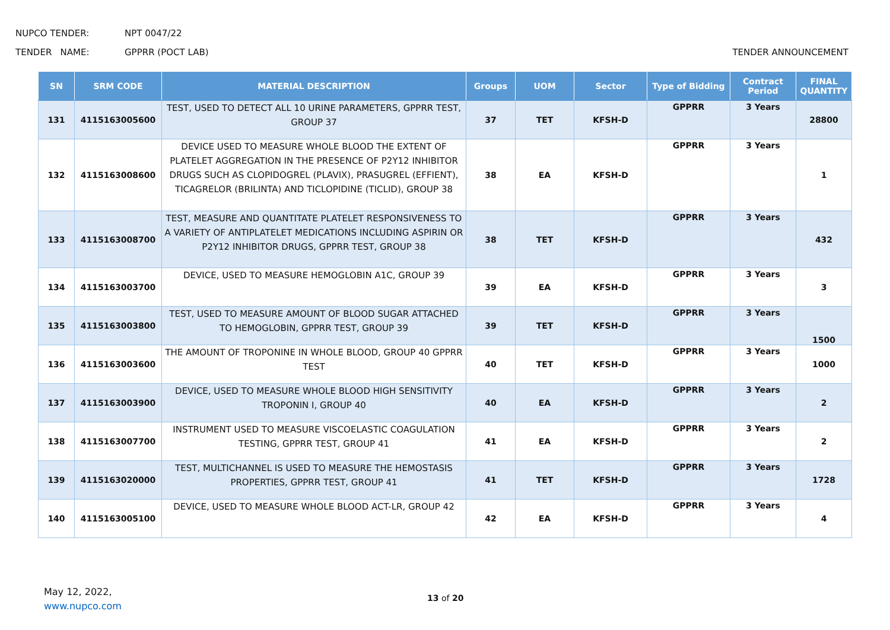NUPCO TENDER: NPT 0047/22
TENDER NAME: GPPRR (POCT LAB) TENDER ANNOUNCEMENT
| SN | SRM CODE | MATERIAL DESCRIPTION | Groups | UOM | Sector | Type of Bidding | Contract Period | FINAL QUANTITY |
| --- | --- | --- | --- | --- | --- | --- | --- | --- |
| 131 | 4115163005600 | TEST, USED TO DETECT ALL 10 URINE PARAMETERS, GPPRR TEST, GROUP 37 | 37 | TET | KFSH-D | GPPRR | 3 Years | 28800 |
| 132 | 4115163008600 | DEVICE USED TO MEASURE WHOLE BLOOD THE EXTENT OF PLATELET AGGREGATION IN THE PRESENCE OF P2Y12 INHIBITOR DRUGS SUCH AS CLOPIDOGREL (PLAVIX), PRASUGREL (EFFIENT), TICAGRELOR (BRILINTA) AND TICLOPIDINE (TICLID), GROUP 38 | 38 | EA | KFSH-D | GPPRR | 3 Years | 1 |
| 133 | 4115163008700 | TEST, MEASURE AND QUANTITATE PLATELET RESPONSIVENESS TO A VARIETY OF ANTIPLATELET MEDICATIONS INCLUDING ASPIRIN OR P2Y12 INHIBITOR DRUGS, GPPRR TEST, GROUP 38 | 38 | TET | KFSH-D | GPPRR | 3 Years | 432 |
| 134 | 4115163003700 | DEVICE, USED TO MEASURE HEMOGLOBIN A1C, GROUP 39 | 39 | EA | KFSH-D | GPPRR | 3 Years | 3 |
| 135 | 4115163003800 | TEST, USED TO MEASURE AMOUNT OF BLOOD SUGAR ATTACHED TO HEMOGLOBIN, GPPRR TEST, GROUP 39 | 39 | TET | KFSH-D | GPPRR | 3 Years | 1500 |
| 136 | 4115163003600 | THE AMOUNT OF TROPONINE IN WHOLE BLOOD, GROUP 40 GPPRR TEST | 40 | TET | KFSH-D | GPPRR | 3 Years | 1000 |
| 137 | 4115163003900 | DEVICE, USED TO MEASURE WHOLE BLOOD HIGH SENSITIVITY TROPONIN I, GROUP 40 | 40 | EA | KFSH-D | GPPRR | 3 Years | 2 |
| 138 | 4115163007700 | INSTRUMENT USED TO MEASURE VISCOELASTIC COAGULATION TESTING, GPPRR TEST, GROUP 41 | 41 | EA | KFSH-D | GPPRR | 3 Years | 2 |
| 139 | 4115163020000 | TEST, MULTICHANNEL IS USED TO MEASURE THE HEMOSTASIS PROPERTIES, GPPRR TEST, GROUP 41 | 41 | TET | KFSH-D | GPPRR | 3 Years | 1728 |
| 140 | 4115163005100 | DEVICE, USED TO MEASURE WHOLE BLOOD ACT-LR, GROUP 42 | 42 | EA | KFSH-D | GPPRR | 3 Years | 4 |
May 12, 2022,
www.nupco.com
13 of 20